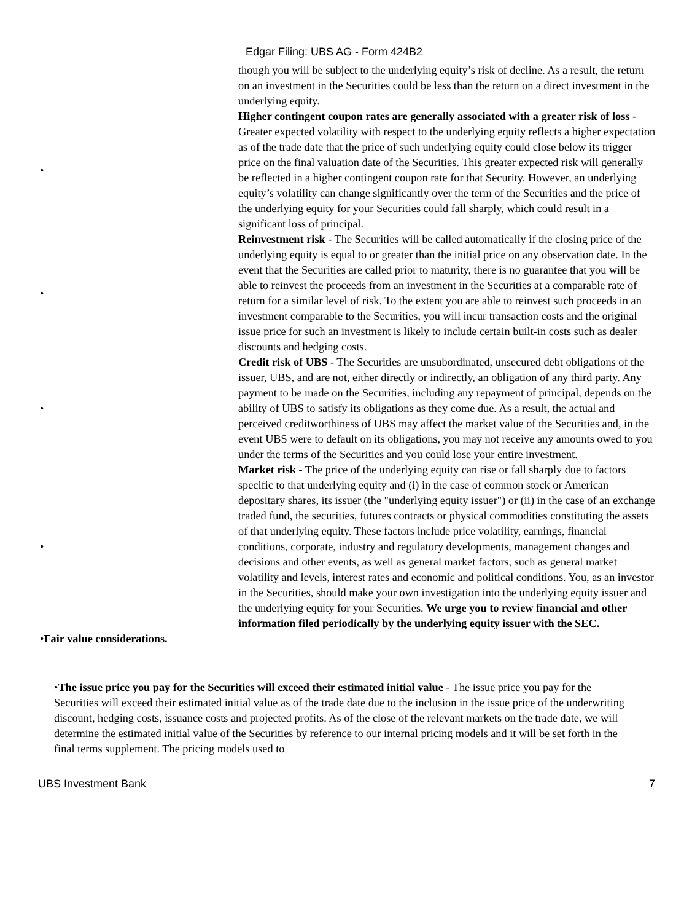Edgar Filing: UBS AG - Form 424B2
though you will be subject to the underlying equity’s risk of decline. As a result, the return on an investment in the Securities could be less than the return on a direct investment in the underlying equity.
• Higher contingent coupon rates are generally associated with a greater risk of loss - Greater expected volatility with respect to the underlying equity reflects a higher expectation as of the trade date that the price of such underlying equity could close below its trigger price on the final valuation date of the Securities. This greater expected risk will generally be reflected in a higher contingent coupon rate for that Security. However, an underlying equity’s volatility can change significantly over the term of the Securities and the price of the underlying equity for your Securities could fall sharply, which could result in a significant loss of principal.
• Reinvestment risk - The Securities will be called automatically if the closing price of the underlying equity is equal to or greater than the initial price on any observation date. In the event that the Securities are called prior to maturity, there is no guarantee that you will be able to reinvest the proceeds from an investment in the Securities at a comparable rate of return for a similar level of risk. To the extent you are able to reinvest such proceeds in an investment comparable to the Securities, you will incur transaction costs and the original issue price for such an investment is likely to include certain built-in costs such as dealer discounts and hedging costs.
• Credit risk of UBS - The Securities are unsubordinated, unsecured debt obligations of the issuer, UBS, and are not, either directly or indirectly, an obligation of any third party. Any payment to be made on the Securities, including any repayment of principal, depends on the ability of UBS to satisfy its obligations as they come due. As a result, the actual and perceived creditworthiness of UBS may affect the market value of the Securities and, in the event UBS were to default on its obligations, you may not receive any amounts owed to you under the terms of the Securities and you could lose your entire investment.
• Market risk - The price of the underlying equity can rise or fall sharply due to factors specific to that underlying equity and (i) in the case of common stock or American depositary shares, its issuer (the "underlying equity issuer") or (ii) in the case of an exchange traded fund, the securities, futures contracts or physical commodities constituting the assets of that underlying equity. These factors include price volatility, earnings, financial conditions, corporate, industry and regulatory developments, management changes and decisions and other events, as well as general market factors, such as general market volatility and levels, interest rates and economic and political conditions. You, as an investor in the Securities, should make your own investigation into the underlying equity issuer and the underlying equity for your Securities. We urge you to review financial and other information filed periodically by the underlying equity issuer with the SEC.
•Fair value considerations.
•The issue price you pay for the Securities will exceed their estimated initial value - The issue price you pay for the Securities will exceed their estimated initial value as of the trade date due to the inclusion in the issue price of the underwriting discount, hedging costs, issuance costs and projected profits. As of the close of the relevant markets on the trade date, we will determine the estimated initial value of the Securities by reference to our internal pricing models and it will be set forth in the final terms supplement. The pricing models used to
UBS Investment Bank 7